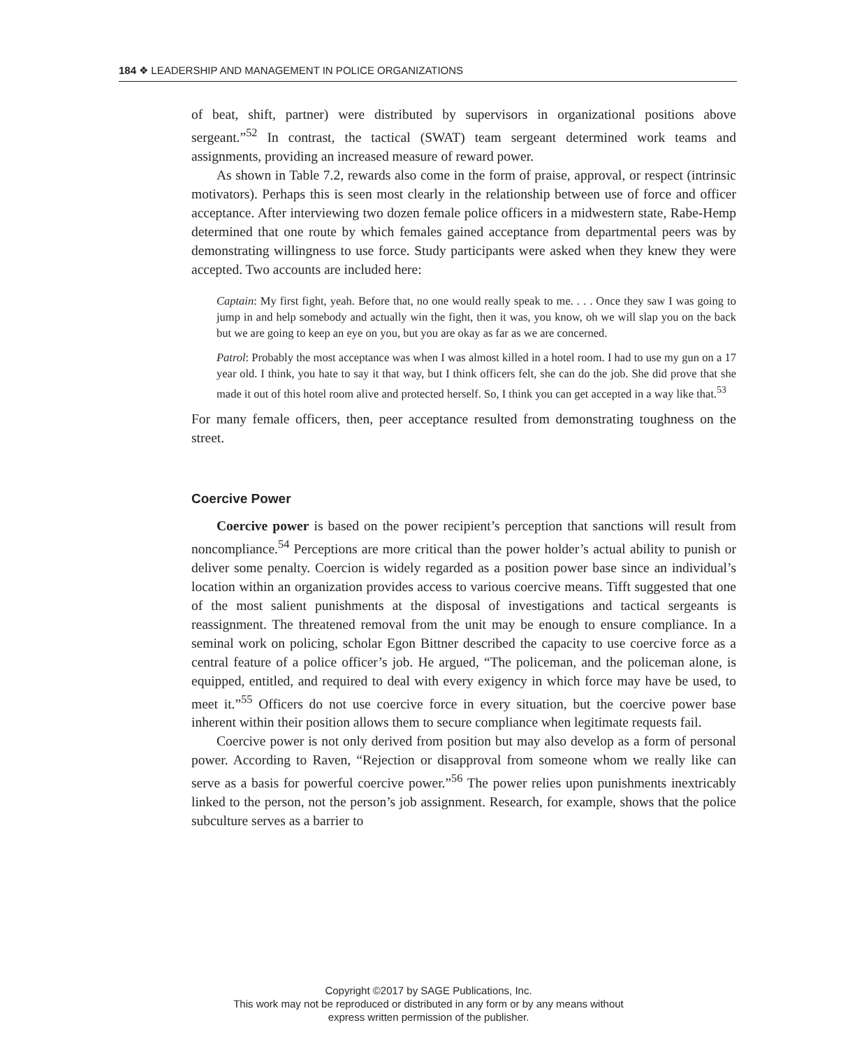184 ❖ LEADERSHIP AND MANAGEMENT IN POLICE ORGANIZATIONS
of beat, shift, partner) were distributed by supervisors in organizational positions above sergeant.”<sup>52</sup> In contrast, the tactical (SWAT) team sergeant determined work teams and assignments, providing an increased measure of reward power.
As shown in Table 7.2, rewards also come in the form of praise, approval, or respect (intrinsic motivators). Perhaps this is seen most clearly in the relationship between use of force and officer acceptance. After interviewing two dozen female police officers in a midwestern state, Rabe-Hemp determined that one route by which females gained acceptance from departmental peers was by demonstrating willingness to use force. Study participants were asked when they knew they were accepted. Two accounts are included here:
Captain: My first fight, yeah. Before that, no one would really speak to me. . . . Once they saw I was going to jump in and help somebody and actually win the fight, then it was, you know, oh we will slap you on the back but we are going to keep an eye on you, but you are okay as far as we are concerned.
Patrol: Probably the most acceptance was when I was almost killed in a hotel room. I had to use my gun on a 17 year old. I think, you hate to say it that way, but I think officers felt, she can do the job. She did prove that she made it out of this hotel room alive and protected herself. So, I think you can get accepted in a way like that.<sup>53</sup>
For many female officers, then, peer acceptance resulted from demonstrating toughness on the street.
Coercive Power
Coercive power is based on the power recipient’s perception that sanctions will result from noncompliance.<sup>54</sup> Perceptions are more critical than the power holder’s actual ability to punish or deliver some penalty. Coercion is widely regarded as a position power base since an individual’s location within an organization provides access to various coercive means. Tifft suggested that one of the most salient punishments at the disposal of investigations and tactical sergeants is reassignment. The threatened removal from the unit may be enough to ensure compliance. In a seminal work on policing, scholar Egon Bittner described the capacity to use coercive force as a central feature of a police officer’s job. He argued, “The policeman, and the policeman alone, is equipped, entitled, and required to deal with every exigency in which force may have be used, to meet it.”<sup>55</sup> Officers do not use coercive force in every situation, but the coercive power base inherent within their position allows them to secure compliance when legitimate requests fail.
Coercive power is not only derived from position but may also develop as a form of personal power. According to Raven, “Rejection or disapproval from someone whom we really like can serve as a basis for powerful coercive power.”<sup>56</sup> The power relies upon punishments inextricably linked to the person, not the person’s job assignment. Research, for example, shows that the police subculture serves as a barrier to
Copyright ©2017 by SAGE Publications, Inc.
This work may not be reproduced or distributed in any form or by any means without
express written permission of the publisher.